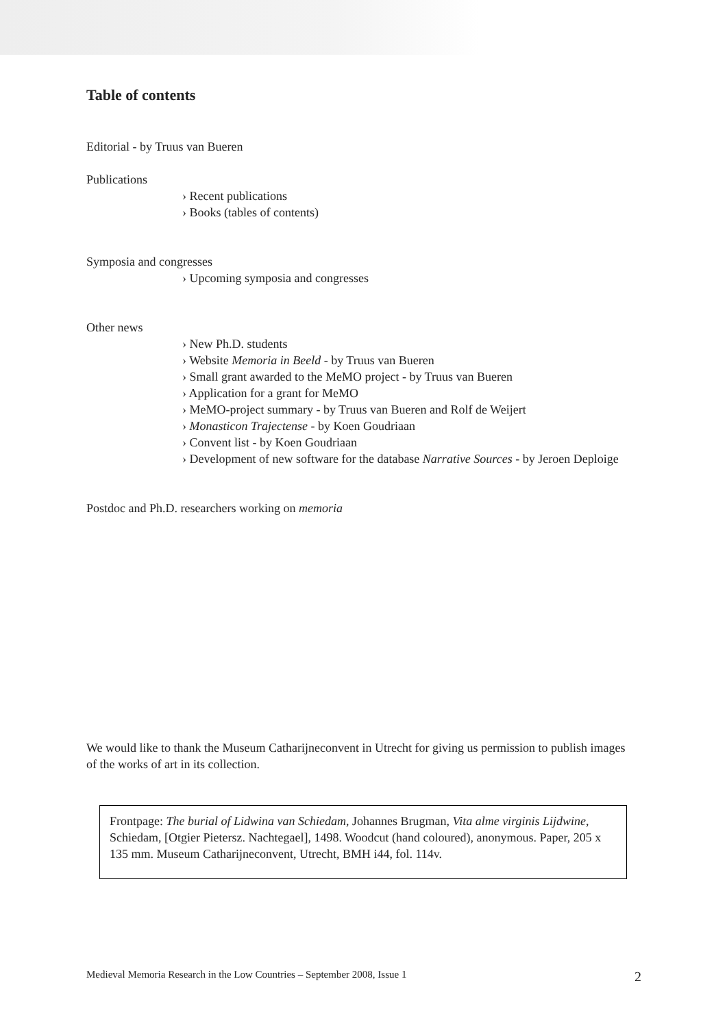Table of contents
Editorial - by Truus van Bueren
Publications
› Recent publications
› Books (tables of contents)
Symposia and congresses
› Upcoming symposia and congresses
Other news
› New Ph.D. students
› Website Memoria in Beeld - by Truus van Bueren
› Small grant awarded to the MeMO project - by Truus van Bueren
› Application for a grant for MeMO
› MeMO-project summary - by Truus van Bueren and Rolf de Weijert
› Monasticon Trajectense - by Koen Goudriaan
› Convent list - by Koen Goudriaan
› Development of new software for the database Narrative Sources - by Jeroen Deploige
Postdoc and Ph.D. researchers working on memoria
We would like to thank the Museum Catharijneconvent in Utrecht for giving us permission to publish images of the works of art in its collection.
Frontpage: The burial of Lidwina van Schiedam, Johannes Brugman, Vita alme virginis Lijdwine, Schiedam, [Otgier Pietersz. Nachtegael], 1498. Woodcut (hand coloured), anonymous. Paper, 205 x 135 mm. Museum Catharijneconvent, Utrecht, BMH i44, fol. 114v.
Medieval Memoria Research in the Low Countries – September 2008, Issue 1 2